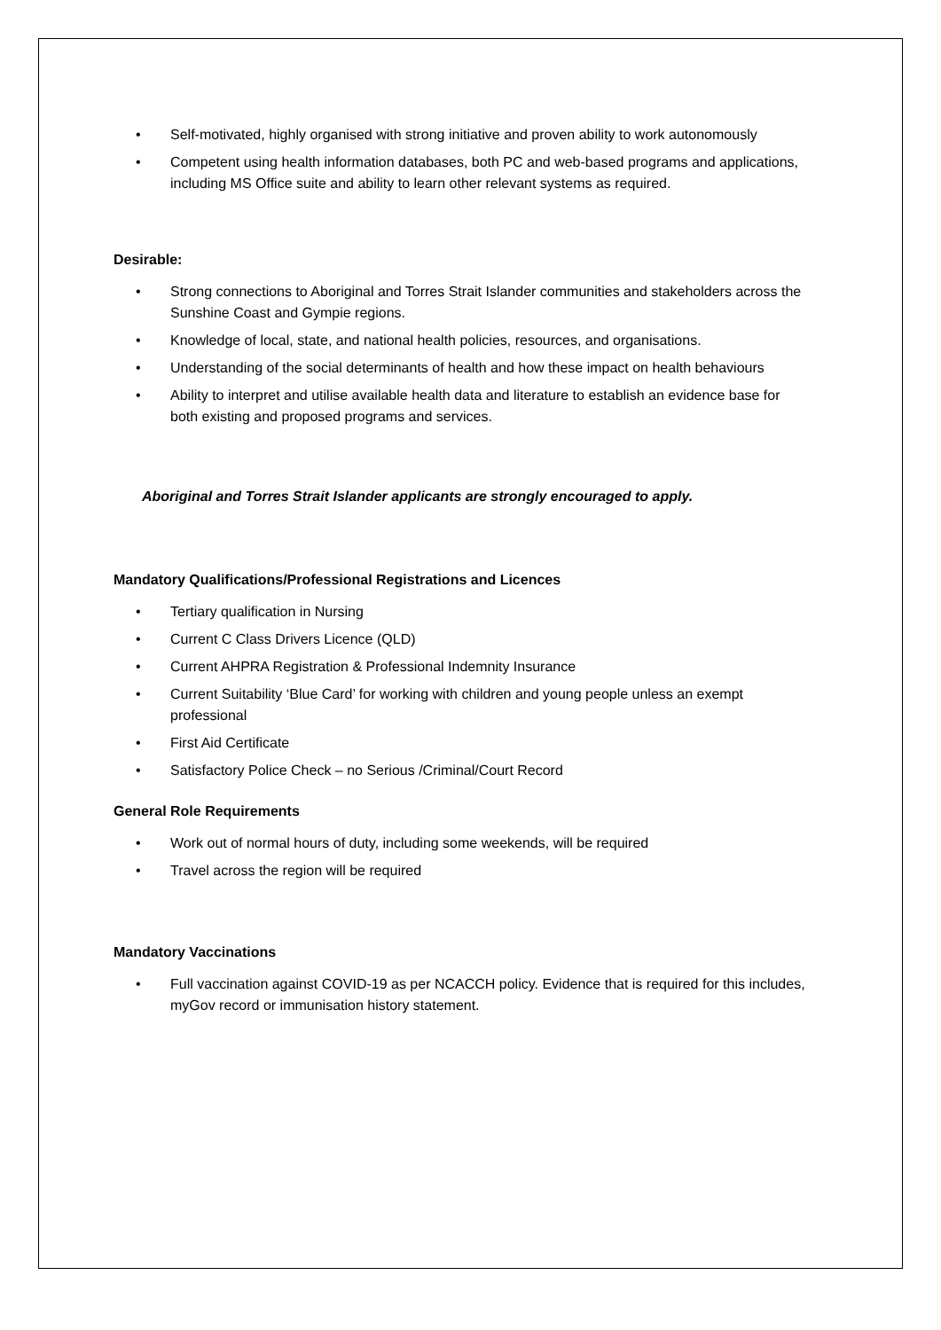• Self-motivated, highly organised with strong initiative and proven ability to work autonomously
• Competent using health information databases, both PC and web-based programs and applications, including MS Office suite and ability to learn other relevant systems as required.
Desirable:
• Strong connections to Aboriginal and Torres Strait Islander communities and stakeholders across the Sunshine Coast and Gympie regions.
• Knowledge of local, state, and national health policies, resources, and organisations.
• Understanding of the social determinants of health and how these impact on health behaviours
• Ability to interpret and utilise available health data and literature to establish an evidence base for both existing and proposed programs and services.
Aboriginal and Torres Strait Islander applicants are strongly encouraged to apply.
Mandatory Qualifications/Professional Registrations and Licences
• Tertiary qualification in Nursing
• Current C Class Drivers Licence (QLD)
• Current AHPRA Registration & Professional Indemnity Insurance
• Current Suitability ‘Blue Card’ for working with children and young people unless an exempt professional
• First Aid Certificate
• Satisfactory Police Check – no Serious /Criminal/Court Record
General Role Requirements
• Work out of normal hours of duty, including some weekends, will be required
• Travel across the region will be required
Mandatory Vaccinations
• Full vaccination against COVID-19 as per NCACCH policy. Evidence that is required for this includes, myGov record or immunisation history statement.